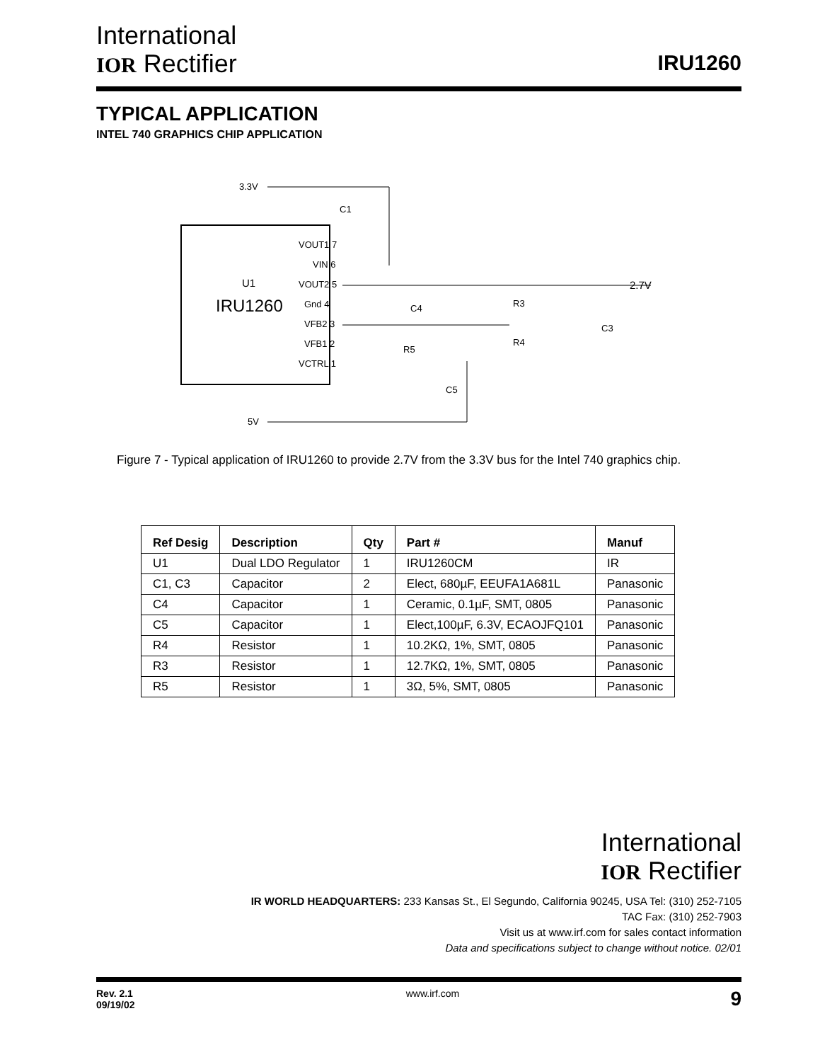International
IOR Rectifier
IRU1260
TYPICAL APPLICATION
INTEL 740 GRAPHICS CHIP APPLICATION
3.3V
U1
IRU1260
VOUT1 7
VIN 6
VOUT2 5
Gnd 4
VFB2 3
VFB1 2
VCTRL 1
2.7V
C1
C4
R3
R4
C3
R5
C5
5V
Figure 7 - Typical application of IRU1260 to provide 2.7V from the 3.3V bus for the Intel 740 graphics chip.
| Ref Desig | Description | Qty | Part # | Manuf |
| --- | --- | --- | --- | --- |
| U1 | Dual LDO Regulator | 1 | IRU1260CM | IR |
| C1, C3 | Capacitor | 2 | Elect, 680µF, EEUFA1A681L | Panasonic |
| C4 | Capacitor | 1 | Ceramic, 0.1µF, SMT, 0805 | Panasonic |
| C5 | Capacitor | 1 | Elect,100µF, 6.3V, ECAOJFQ101 | Panasonic |
| R4 | Resistor | 1 | 10.2KΩ, 1%, SMT, 0805 | Panasonic |
| R3 | Resistor | 1 | 12.7KΩ, 1%, SMT, 0805 | Panasonic |
| R5 | Resistor | 1 | 3Ω, 5%, SMT, 0805 | Panasonic |
International
IOR Rectifier
IR WORLD HEADQUARTERS: 233 Kansas St., El Segundo, California 90245, USA Tel: (310) 252-7105
TAC Fax: (310) 252-7903
Visit us at www.irf.com for sales contact information
Data and specifications subject to change without notice. 02/01
Rev. 2.1
09/19/02 www.irf.com 9